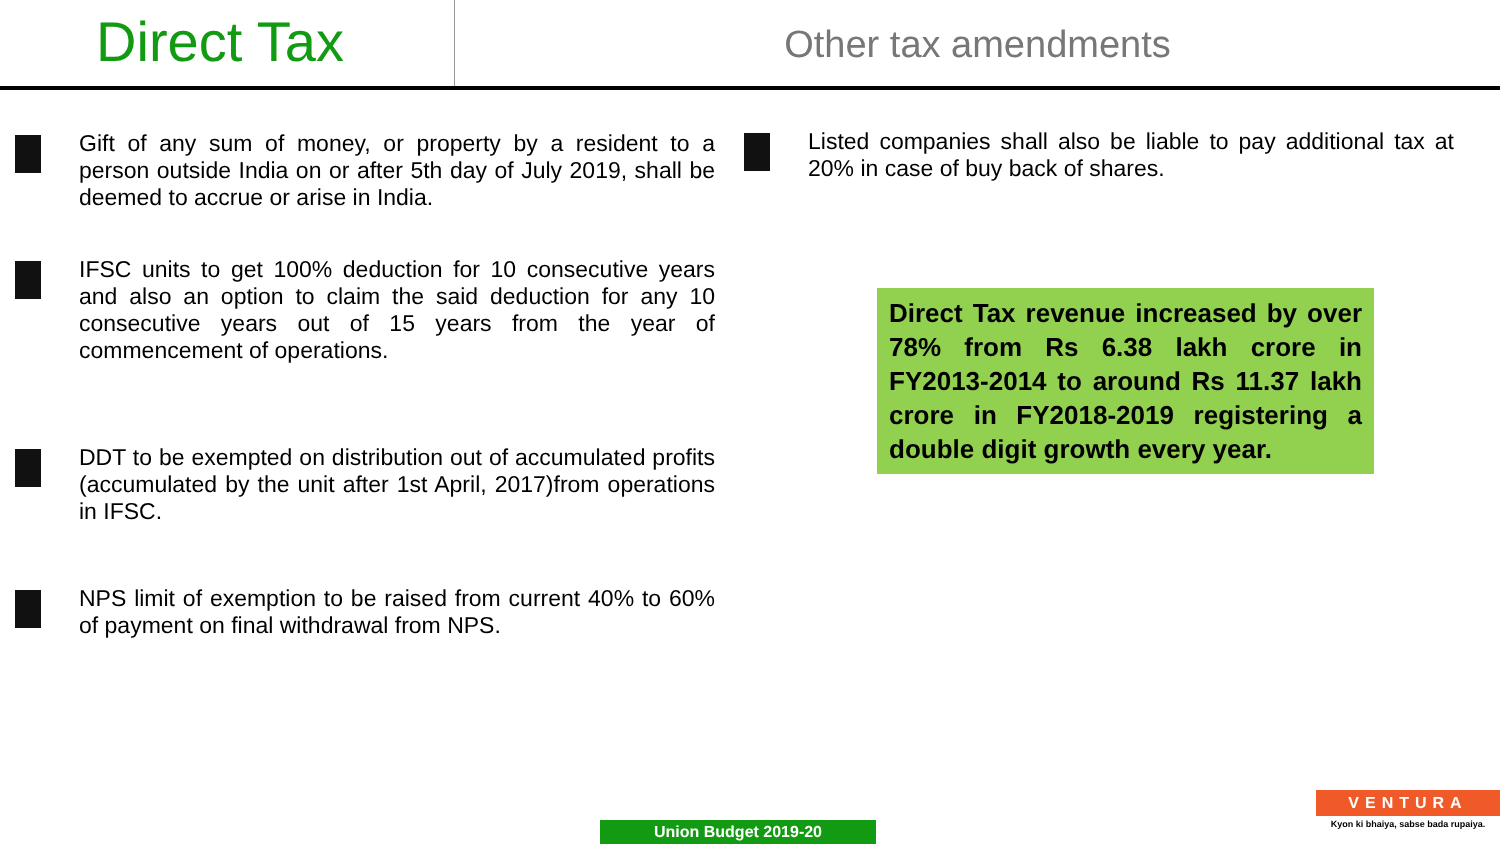Direct Tax
Other tax amendments
Gift of any sum of money, or property by a resident to a person outside India on or after 5th day of July 2019, shall be deemed to accrue or arise in India.
IFSC units to get 100% deduction for 10 consecutive years and also an option to claim the said deduction for any 10 consecutive years out of 15 years from the year of commencement of operations.
DDT to be exempted on distribution out of accumulated profits (accumulated by the unit after 1st April, 2017)from operations in IFSC.
NPS limit of exemption to be raised from current 40% to 60% of payment on final withdrawal from NPS.
Listed companies shall also be liable to pay additional tax at 20% in case of buy back of shares.
Direct Tax revenue increased by over 78% from Rs 6.38 lakh crore in FY2013-2014 to around Rs 11.37 lakh crore in FY2018-2019 registering a double digit growth every year.
Union Budget 2019-20
VENTURA
Kyon ki bhaiya, sabse bada rupaiya.